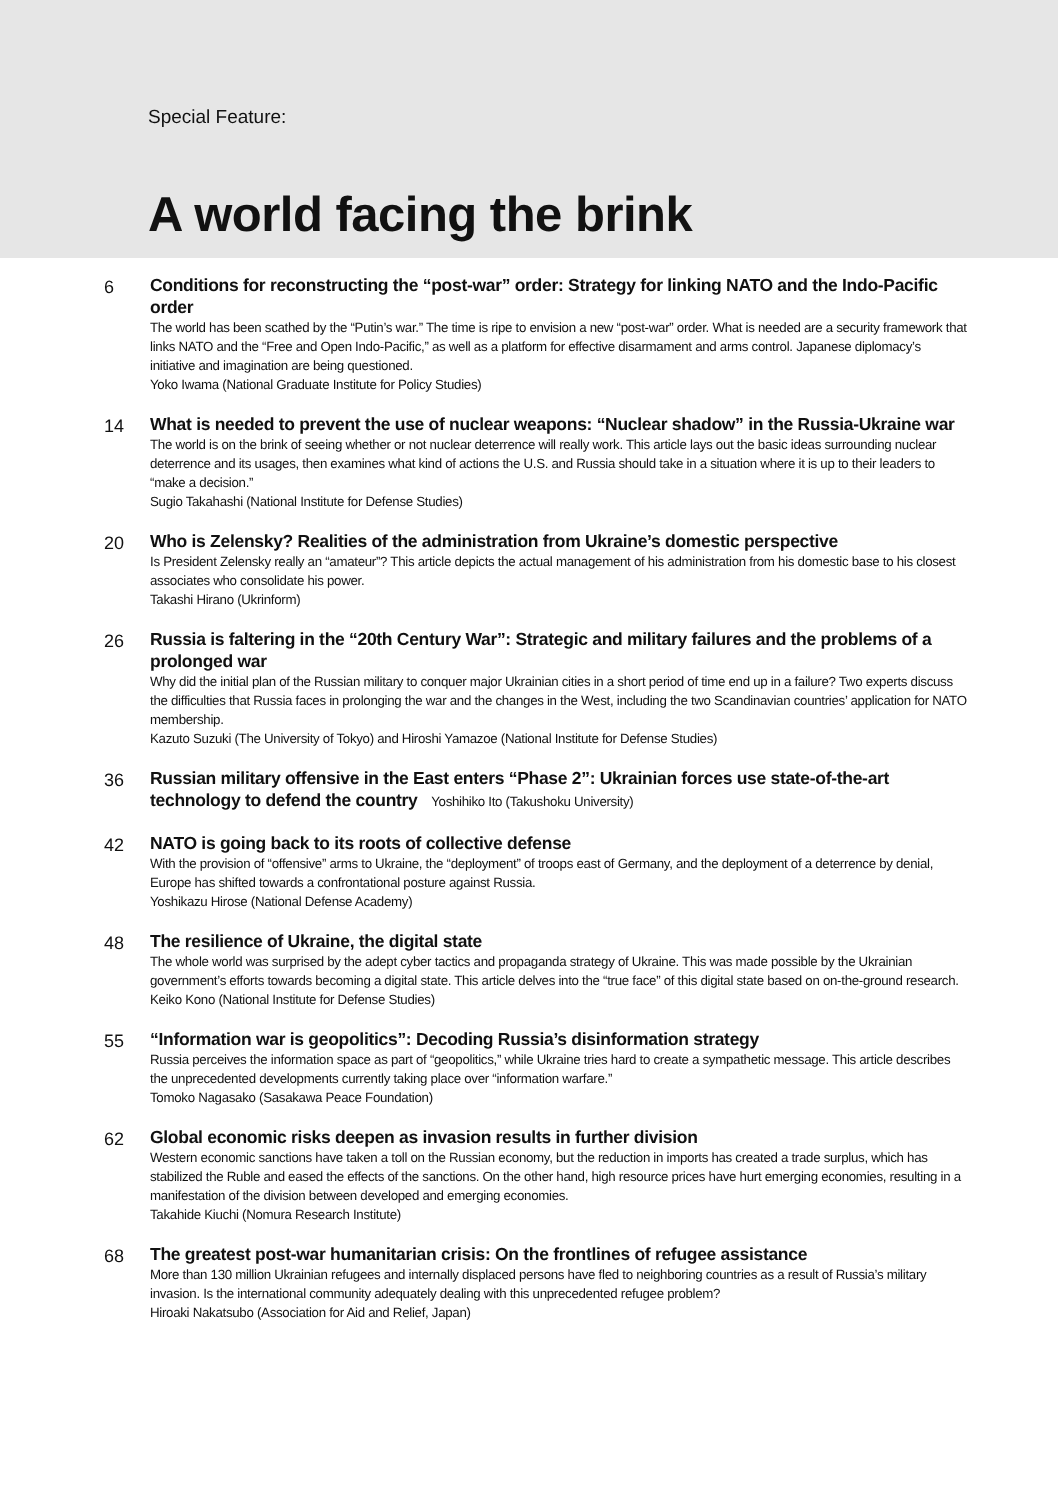Special Feature:
A world facing the brink
6
Conditions for reconstructing the “post-war” order: Strategy for linking NATO and the Indo-Pacific order
The world has been scathed by the “Putin’s war.” The time is ripe to envision a new “post-war” order. What is needed are a security framework that links NATO and the “Free and Open Indo-Pacific,” as well as a platform for effective disarmament and arms control. Japanese diplomacy’s initiative and imagination are being questioned.
Yoko Iwama (National Graduate Institute for Policy Studies)
14
What is needed to prevent the use of nuclear weapons: “Nuclear shadow” in the Russia-Ukraine war
The world is on the brink of seeing whether or not nuclear deterrence will really work. This article lays out the basic ideas surrounding nuclear deterrence and its usages, then examines what kind of actions the U.S. and Russia should take in a situation where it is up to their leaders to “make a decision.”
Sugio Takahashi (National Institute for Defense Studies)
20
Who is Zelensky? Realities of the administration from Ukraine’s domestic perspective
Is President Zelensky really an “amateur”? This article depicts the actual management of his administration from his domestic base to his closest associates who consolidate his power.
Takashi Hirano (Ukrinform)
26
Russia is faltering in the “20th Century War”: Strategic and military failures and the problems of a prolonged war
Why did the initial plan of the Russian military to conquer major Ukrainian cities in a short period of time end up in a failure? Two experts discuss the difficulties that Russia faces in prolonging the war and the changes in the West, including the two Scandinavian countries’ application for NATO membership.
Kazuto Suzuki (The University of Tokyo) and Hiroshi Yamazoe (National Institute for Defense Studies)
36
Russian military offensive in the East enters “Phase 2”: Ukrainian forces use state-of-the-art technology to defend the country Yoshihiko Ito (Takushoku University)
42
NATO is going back to its roots of collective defense
With the provision of “offensive” arms to Ukraine, the “deployment” of troops east of Germany, and the deployment of a deterrence by denial, Europe has shifted towards a confrontational posture against Russia.
Yoshikazu Hirose (National Defense Academy)
48
The resilience of Ukraine, the digital state
The whole world was surprised by the adept cyber tactics and propaganda strategy of Ukraine. This was made possible by the Ukrainian government’s efforts towards becoming a digital state. This article delves into the “true face” of this digital state based on on-the-ground research.
Keiko Kono (National Institute for Defense Studies)
55
“Information war is geopolitics”: Decoding Russia’s disinformation strategy
Russia perceives the information space as part of “geopolitics,” while Ukraine tries hard to create a sympathetic message. This article describes the unprecedented developments currently taking place over “information warfare.”
Tomoko Nagasako (Sasakawa Peace Foundation)
62
Global economic risks deepen as invasion results in further division
Western economic sanctions have taken a toll on the Russian economy, but the reduction in imports has created a trade surplus, which has stabilized the Ruble and eased the effects of the sanctions. On the other hand, high resource prices have hurt emerging economies, resulting in a manifestation of the division between developed and emerging economies.
Takahide Kiuchi (Nomura Research Institute)
68
The greatest post-war humanitarian crisis: On the frontlines of refugee assistance
More than 130 million Ukrainian refugees and internally displaced persons have fled to neighboring countries as a result of Russia’s military invasion. Is the international community adequately dealing with this unprecedented refugee problem?
Hiroaki Nakatsubo (Association for Aid and Relief, Japan)